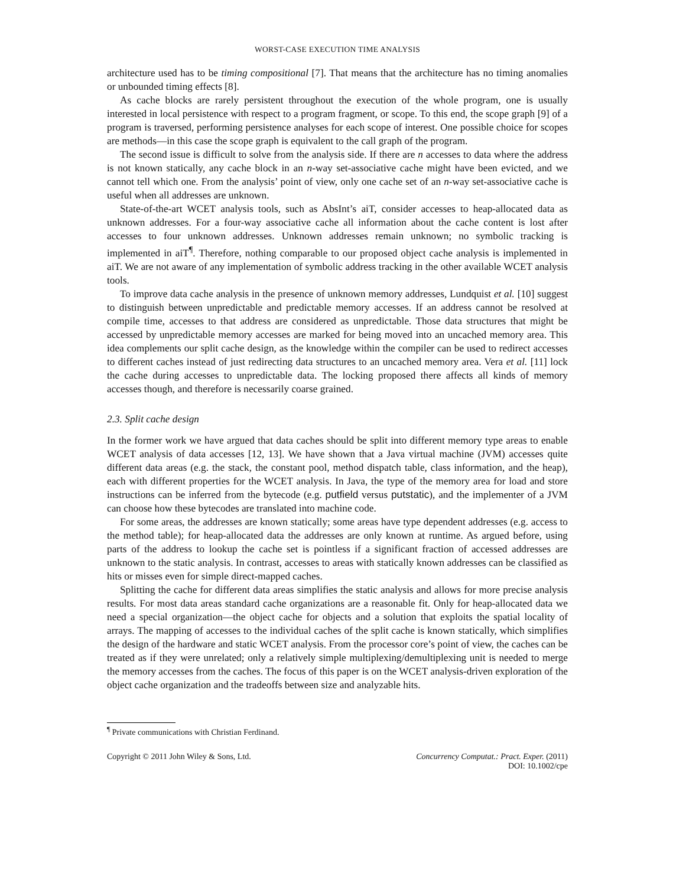WORST-CASE EXECUTION TIME ANALYSIS
architecture used has to be timing compositional [7]. That means that the architecture has no timing anomalies or unbounded timing effects [8].
As cache blocks are rarely persistent throughout the execution of the whole program, one is usually interested in local persistence with respect to a program fragment, or scope. To this end, the scope graph [9] of a program is traversed, performing persistence analyses for each scope of interest. One possible choice for scopes are methods—in this case the scope graph is equivalent to the call graph of the program.
The second issue is difficult to solve from the analysis side. If there are n accesses to data where the address is not known statically, any cache block in an n-way set-associative cache might have been evicted, and we cannot tell which one. From the analysis’ point of view, only one cache set of an n-way set-associative cache is useful when all addresses are unknown.
State-of-the-art WCET analysis tools, such as AbsInt’s aiT, consider accesses to heap-allocated data as unknown addresses. For a four-way associative cache all information about the cache content is lost after accesses to four unknown addresses. Unknown addresses remain unknown; no symbolic tracking is implemented in aiT<sup>¶</sup>. Therefore, nothing comparable to our proposed object cache analysis is implemented in aiT. We are not aware of any implementation of symbolic address tracking in the other available WCET analysis tools.
To improve data cache analysis in the presence of unknown memory addresses, Lundquist et al. [10] suggest to distinguish between unpredictable and predictable memory accesses. If an address cannot be resolved at compile time, accesses to that address are considered as unpredictable. Those data structures that might be accessed by unpredictable memory accesses are marked for being moved into an uncached memory area. This idea complements our split cache design, as the knowledge within the compiler can be used to redirect accesses to different caches instead of just redirecting data structures to an uncached memory area. Vera et al. [11] lock the cache during accesses to unpredictable data. The locking proposed there affects all kinds of memory accesses though, and therefore is necessarily coarse grained.
2.3. Split cache design
In the former work we have argued that data caches should be split into different memory type areas to enable WCET analysis of data accesses [12, 13]. We have shown that a Java virtual machine (JVM) accesses quite different data areas (e.g. the stack, the constant pool, method dispatch table, class information, and the heap), each with different properties for the WCET analysis. In Java, the type of the memory area for load and store instructions can be inferred from the bytecode (e.g. putfield versus putstatic), and the implementer of a JVM can choose how these bytecodes are translated into machine code.
For some areas, the addresses are known statically; some areas have type dependent addresses (e.g. access to the method table); for heap-allocated data the addresses are only known at runtime. As argued before, using parts of the address to lookup the cache set is pointless if a significant fraction of accessed addresses are unknown to the static analysis. In contrast, accesses to areas with statically known addresses can be classified as hits or misses even for simple direct-mapped caches.
Splitting the cache for different data areas simplifies the static analysis and allows for more precise analysis results. For most data areas standard cache organizations are a reasonable fit. Only for heap-allocated data we need a special organization—the object cache for objects and a solution that exploits the spatial locality of arrays. The mapping of accesses to the individual caches of the split cache is known statically, which simplifies the design of the hardware and static WCET analysis. From the processor core’s point of view, the caches can be treated as if they were unrelated; only a relatively simple multiplexing/demultiplexing unit is needed to merge the memory accesses from the caches. The focus of this paper is on the WCET analysis-driven exploration of the object cache organization and the tradeoffs between size and analyzable hits.
<sup>¶</sup> Private communications with Christian Ferdinand.
Copyright © 2011 John Wiley & Sons, Ltd.
Concurrency Computat.: Pract. Exper. (2011)
DOI: 10.1002/cpe